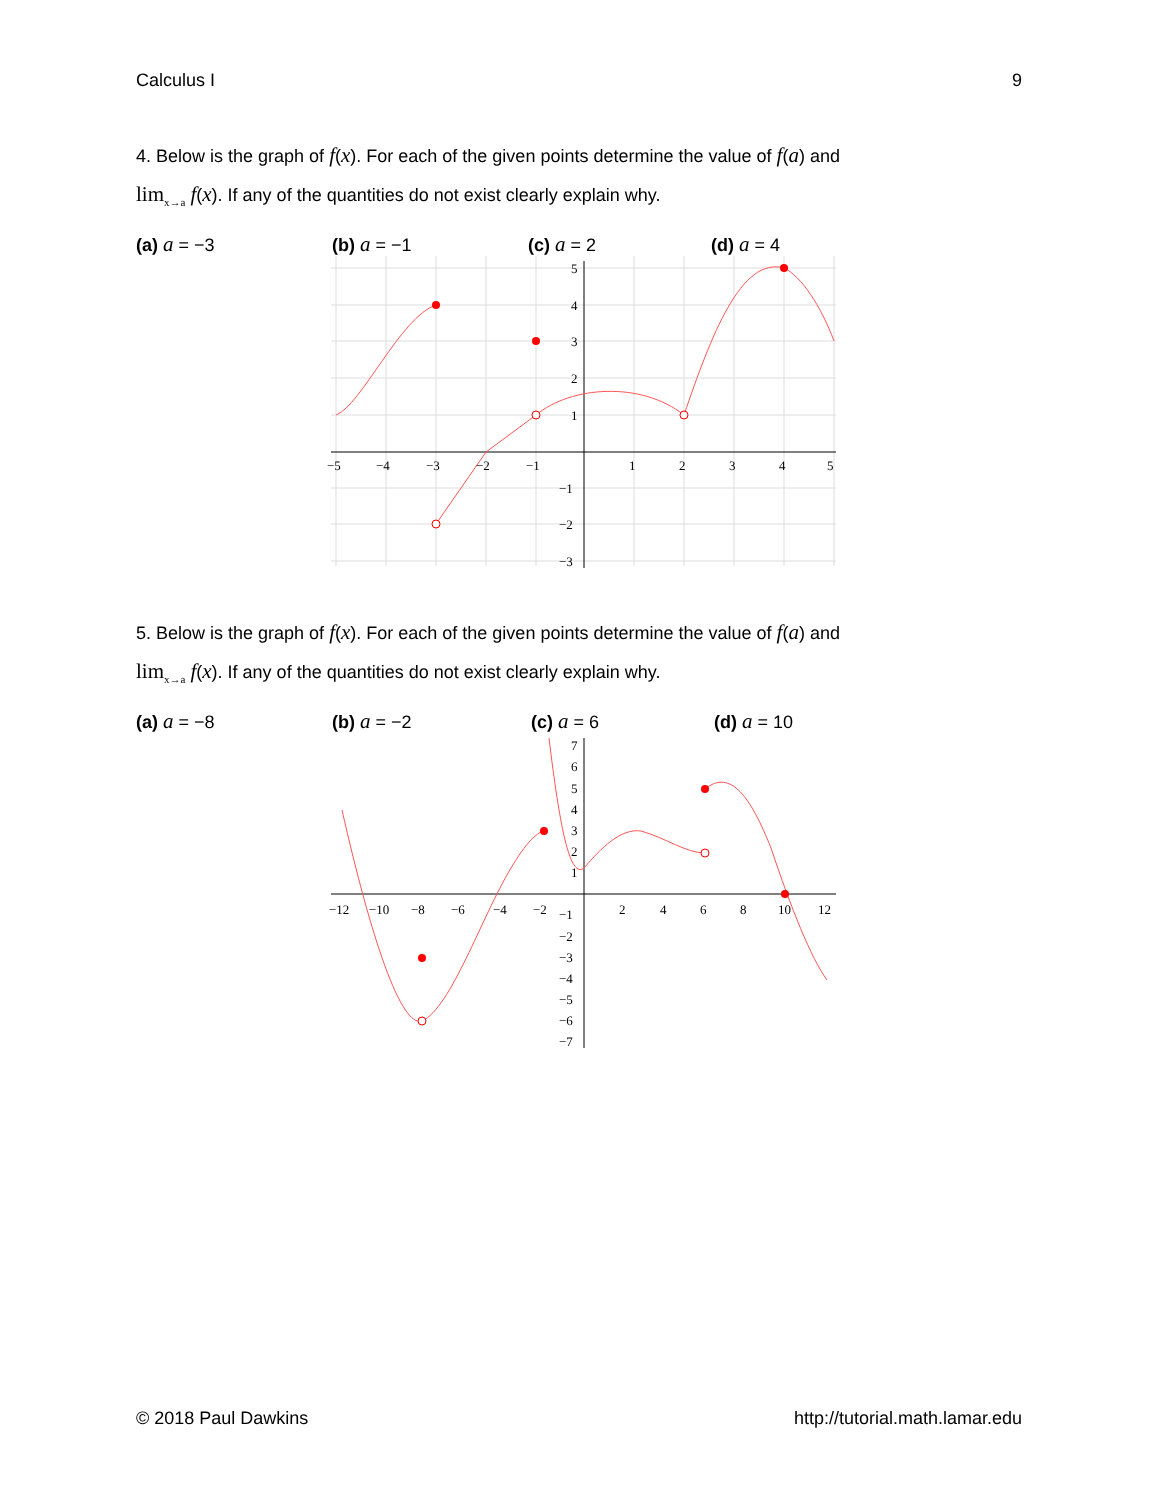Calculus I 9
4. Below is the graph of f(x). For each of the given points determine the value of f(a) and
lim<sub>x→a</sub> f(x). If any of the quantities do not exist clearly explain why.
(a) a = −3 (b) a = −1 (c) a = 2 (d) a = 4
−5
−4
−3
−2
−1
1
2
3
4
5
5
4
3
2
1
−1
−2
−3
5. Below is the graph of f(x). For each of the given points determine the value of f(a) and
lim<sub>x→a</sub> f(x). If any of the quantities do not exist clearly explain why.
(a) a = −8 (b) a = −2 (c) a = 6 (d) a = 10
−12
−10
−8
−6
−4
−2
2
4
6
8
10
12
7
6
5
4
3
2
1
−1
−2
−3
−4
−5
−6
−7
© 2018 Paul Dawkins http://tutorial.math.lamar.edu